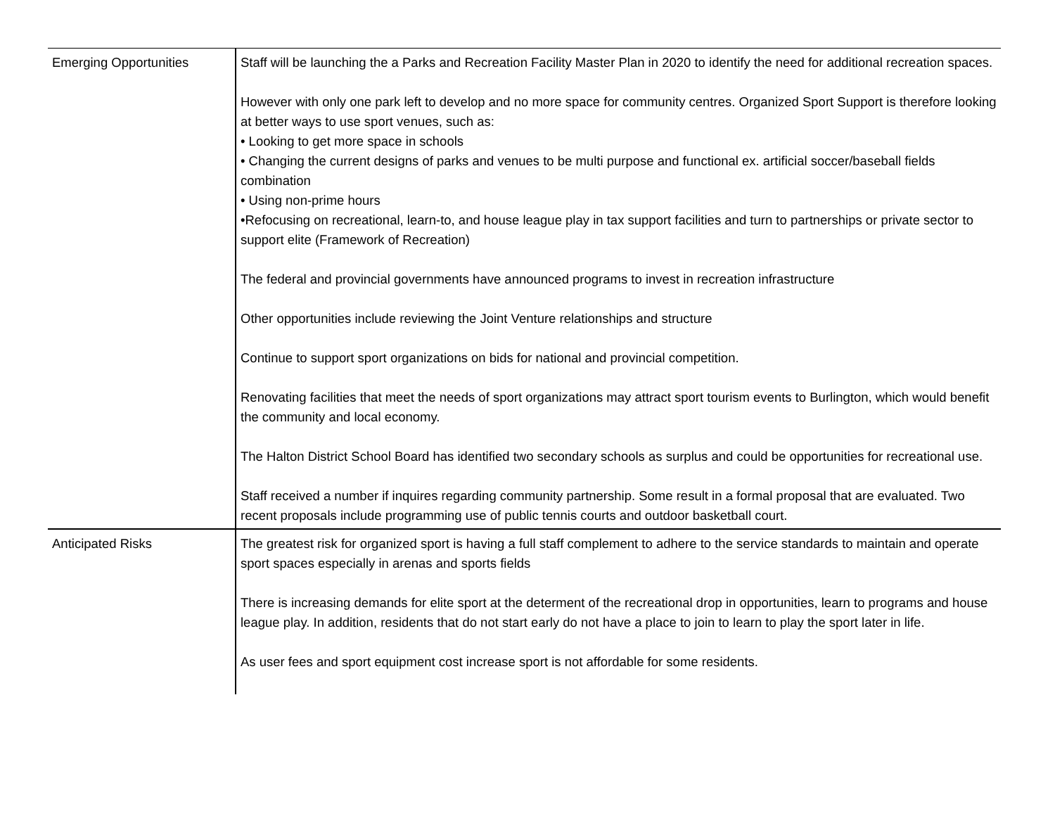| Emerging Opportunities | Staff will be launching the a Parks and Recreation Facility Master Plan in 2020 to identify the need for additional recreation spaces. However with only one park left to develop and no more space for community centres. Organized Sport Support is therefore looking at better ways to use sport venues, such as: • Looking to get more space in schools • Changing the current designs of parks and venues to be multi purpose and functional ex. artificial soccer/baseball fields combination • Using non-prime hours •Refocusing on recreational, learn-to, and house league play in tax support facilities and turn to partnerships or private sector to support elite (Framework of Recreation) The federal and provincial governments have announced programs to invest in recreation infrastructure Other opportunities include reviewing the Joint Venture relationships and structure Continue to support sport organizations on bids for national and provincial competition. Renovating facilities that meet the needs of sport organizations may attract sport tourism events to Burlington, which would benefit the community and local economy. The Halton District School Board has identified two secondary schools as surplus and could be opportunities for recreational use. Staff received a number if inquires regarding community partnership. Some result in a formal proposal that are evaluated. Two recent proposals include programming use of public tennis courts and outdoor basketball court. |
| Anticipated Risks | The greatest risk for organized sport is having a full staff complement to adhere to the service standards to maintain and operate sport spaces especially in arenas and sports fields There is increasing demands for elite sport at the determent of the recreational drop in opportunities, learn to programs and house league play. In addition, residents that do not start early do not have a place to join to learn to play the sport later in life. As user fees and sport equipment cost increase sport is not affordable for some residents. |